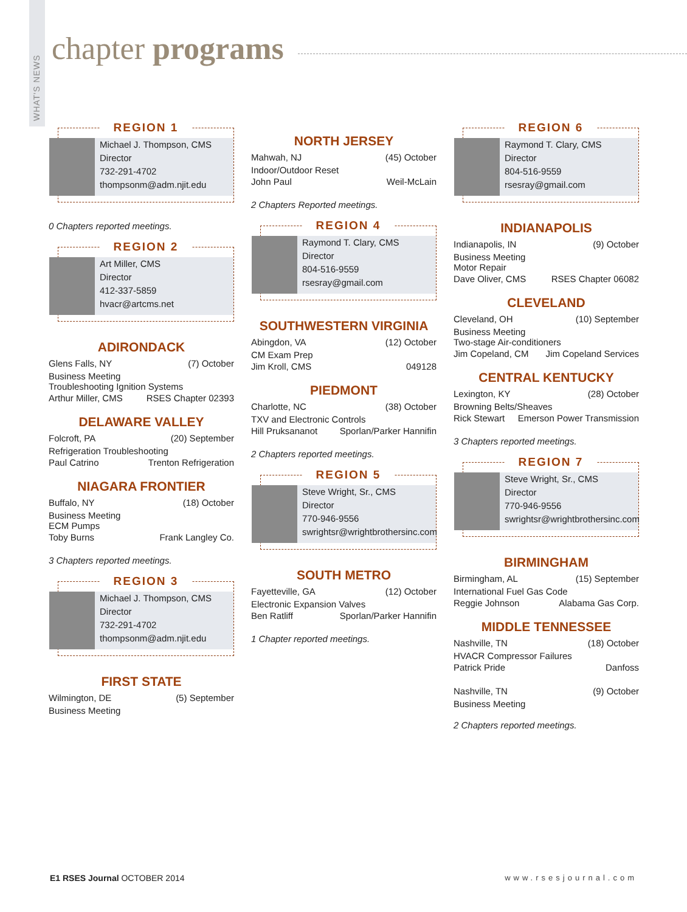WHAT'S NEWS
chapter programs
REGION 1
Michael J. Thompson, CMS
Director
732-291-4702
thompsonm@adm.njit.edu
0 Chapters reported meetings.
REGION 2
Art Miller, CMS
Director
412-337-5859
hvacr@artcms.net
ADIRONDACK
Glens Falls, NY (7) October
Business Meeting
Troubleshooting Ignition Systems
Arthur Miller, CMS RSES Chapter 02393
DELAWARE VALLEY
Folcroft, PA (20) September
Refrigeration Troubleshooting
Paul Catrino Trenton Refrigeration
NIAGARA FRONTIER
Buffalo, NY (18) October
Business Meeting
ECM Pumps
Toby Burns Frank Langley Co.
3 Chapters reported meetings.
REGION 3
Michael J. Thompson, CMS
Director
732-291-4702
thompsonm@adm.njit.edu
FIRST STATE
Wilmington, DE (5) September
Business Meeting
NORTH JERSEY
Mahwah, NJ (45) October
Indoor/Outdoor Reset
John Paul Weil-McLain
2 Chapters Reported meetings.
REGION 4
Raymond T. Clary, CMS
Director
804-516-9559
rsesray@gmail.com
SOUTHWESTERN VIRGINIA
Abingdon, VA (12) October
CM Exam Prep
Jim Kroll, CMS 049128
PIEDMONT
Charlotte, NC (38) October
TXV and Electronic Controls
Hill Pruksananot Sporlan/Parker Hannifin
2 Chapters reported meetings.
REGION 5
Steve Wright, Sr., CMS
Director
770-946-9556
swrightsr@wrightbrothersinc.com
SOUTH METRO
Fayetteville, GA (12) October
Electronic Expansion Valves
Ben Ratliff Sporlan/Parker Hannifin
1 Chapter reported meetings.
REGION 6
Raymond T. Clary, CMS
Director
804-516-9559
rsesray@gmail.com
INDIANAPOLIS
Indianapolis, IN (9) October
Business Meeting
Motor Repair
Dave Oliver, CMS RSES Chapter 06082
CLEVELAND
Cleveland, OH (10) September
Business Meeting
Two-stage Air-conditioners
Jim Copeland, CM Jim Copeland Services
CENTRAL KENTUCKY
Lexington, KY (28) October
Browning Belts/Sheaves
Rick Stewart Emerson Power Transmission
3 Chapters reported meetings.
REGION 7
Steve Wright, Sr., CMS
Director
770-946-9556
swrightsr@wrightbrothersinc.com
BIRMINGHAM
Birmingham, AL (15) September
International Fuel Gas Code
Reggie Johnson Alabama Gas Corp.
MIDDLE TENNESSEE
Nashville, TN (18) October
HVACR Compressor Failures
Patrick Pride Danfoss
Nashville, TN (9) October
Business Meeting
2 Chapters reported meetings.
E1 RSES Journal OCTOBER 2014 www.rsesjournal.com